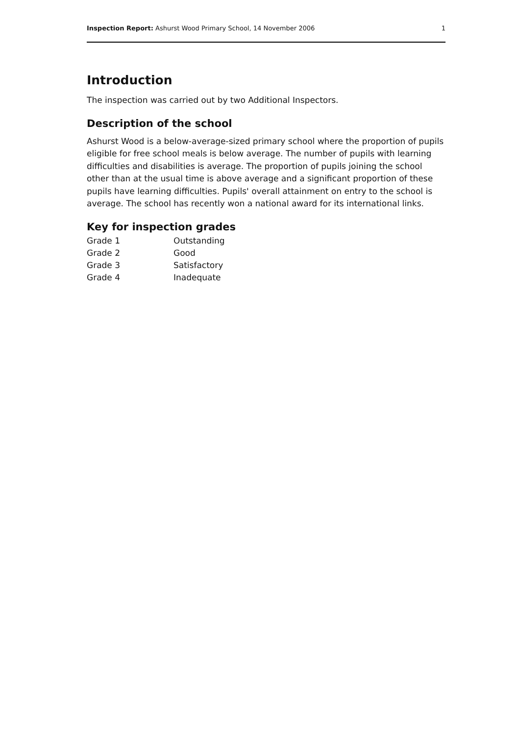Inspection Report: Ashurst Wood Primary School, 14 November 2006 1
Introduction
The inspection was carried out by two Additional Inspectors.
Description of the school
Ashurst Wood is a below-average-sized primary school where the proportion of pupils eligible for free school meals is below average. The number of pupils with learning difficulties and disabilities is average. The proportion of pupils joining the school other than at the usual time is above average and a significant proportion of these pupils have learning difficulties. Pupils' overall attainment on entry to the school is average. The school has recently won a national award for its international links.
Key for inspection grades
| Grade 1 | Outstanding |
| Grade 2 | Good |
| Grade 3 | Satisfactory |
| Grade 4 | Inadequate |